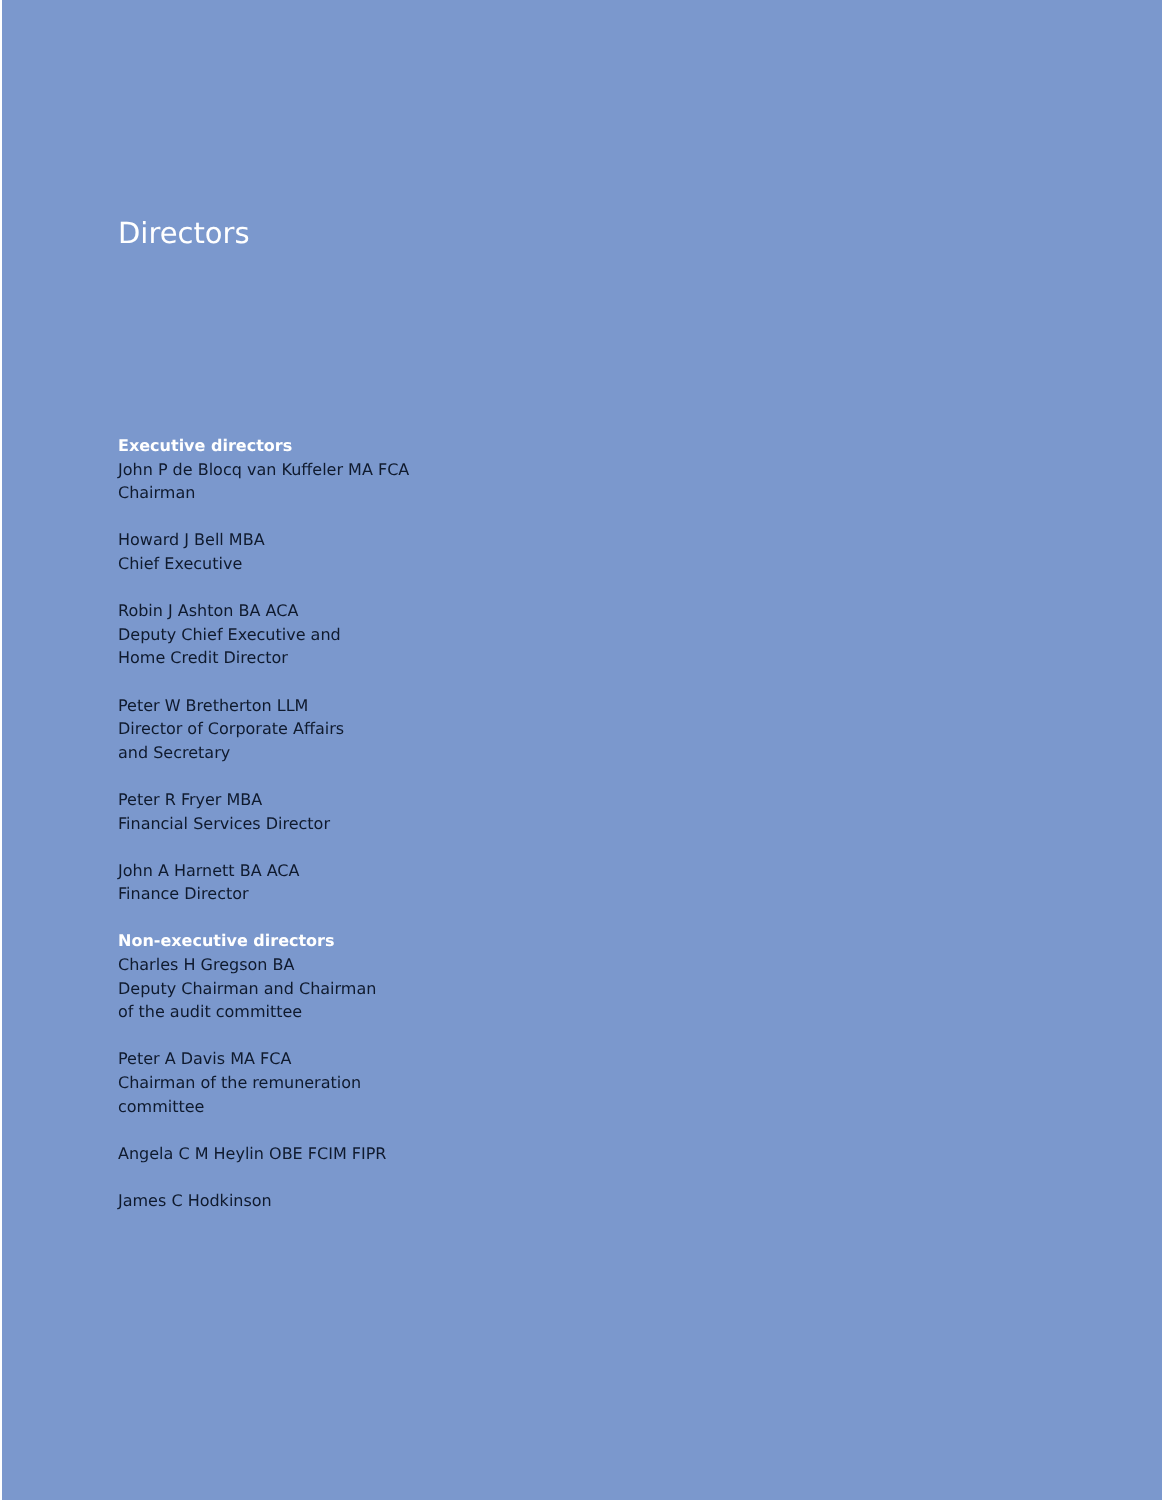Directors
Executive directors
John P de Blocq van Kuffeler MA FCA
Chairman
Howard J Bell MBA
Chief Executive
Robin J Ashton BA ACA
Deputy Chief Executive and
Home Credit Director
Peter W Bretherton LLM
Director of Corporate Affairs
and Secretary
Peter R Fryer MBA
Financial Services Director
John A Harnett BA ACA
Finance Director
Non-executive directors
Charles H Gregson BA
Deputy Chairman and Chairman
of the audit committee
Peter A Davis MA FCA
Chairman of the remuneration
committee
Angela C M Heylin OBE FCIM FIPR
James C Hodkinson